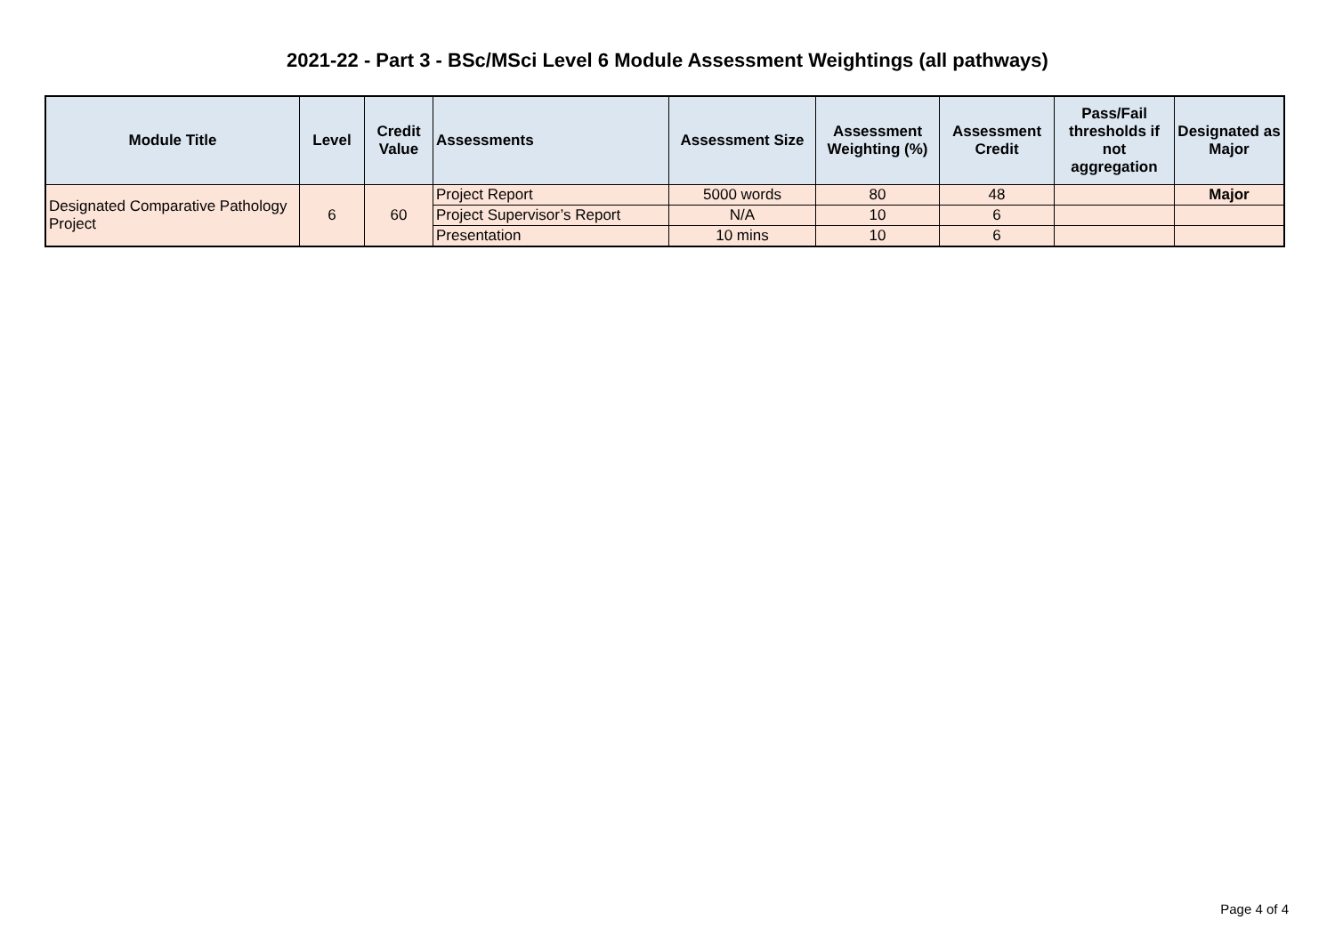2021-22 - Part 3 - BSc/MSci Level 6 Module Assessment Weightings (all pathways)
| Module Title | Level | Credit Value | Assessments | Assessment Size | Assessment Weighting (%) | Assessment Credit | Pass/Fail thresholds if not aggregation | Designated as Major |
| --- | --- | --- | --- | --- | --- | --- | --- | --- |
| Designated Comparative Pathology Project | 6 | 60 | Project Report | 5000 words | 80 | 48 | | Major |
| | | | Project Supervisor’s Report | N/A | 10 | 6 | | |
| | | | Presentation | 10 mins | 10 | 6 | | |
Page 4 of 4